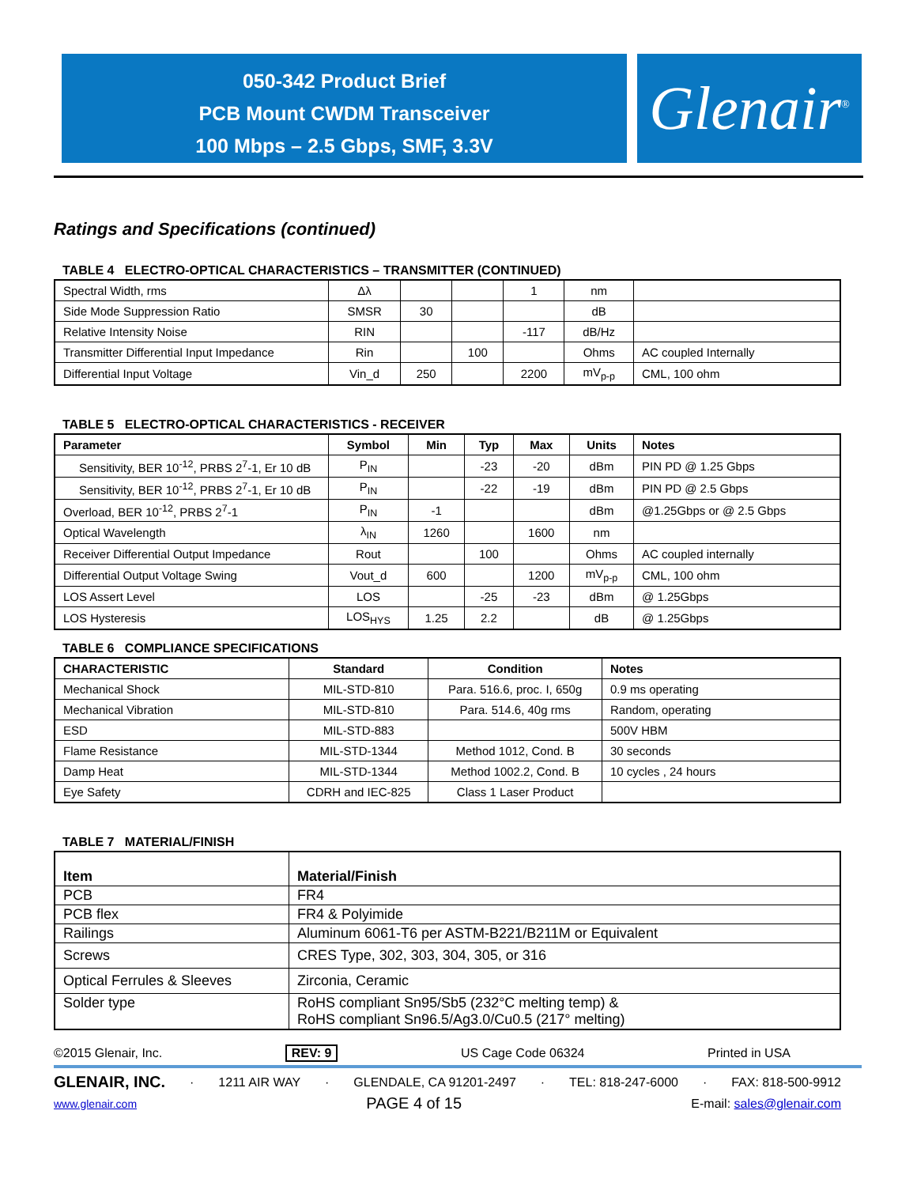050-342 Product Brief
PCB Mount CWDM Transceiver
100 Mbps – 2.5 Gbps, SMF, 3.3V
Glenair<sup>®</sup>
Ratings and Specifications (continued)
TABLE 4 ELECTRO-OPTICAL CHARACTERISTICS – TRANSMITTER (CONTINUED)
| Spectral Width, rms | Δλ | | | 1 | nm | |
| Side Mode Suppression Ratio | SMSR | 30 | | | dB | |
| Relative Intensity Noise | RIN | | | -117 | dB/Hz | |
| Transmitter Differential Input Impedance | Rin | | 100 | | Ohms | AC coupled Internally |
| Differential Input Voltage | Vin_d | 250 | | 2200 | mV<sub>p-p</sub> | CML, 100 ohm |
TABLE 5 ELECTRO-OPTICAL CHARACTERISTICS - RECEIVER
| Parameter | Symbol | Min | Typ | Max | Units | Notes |
| --- | --- | --- | --- | --- | --- | --- |
| Sensitivity, BER 10<sup>-12</sup>, PRBS 2<sup>7</sup>-1, Er 10 dB | P<sub>IN</sub> | | -23 | -20 | dBm | PIN PD @ 1.25 Gbps |
| Sensitivity, BER 10<sup>-12</sup>, PRBS 2<sup>7</sup>-1, Er 10 dB | P<sub>IN</sub> | | -22 | -19 | dBm | PIN PD @ 2.5 Gbps |
| Overload, BER 10<sup>-12</sup>, PRBS 2<sup>7</sup>-1 | P<sub>IN</sub> | -1 | | | dBm | @1.25Gbps or @ 2.5 Gbps |
| Optical Wavelength | λ<sub>IN</sub> | 1260 | | 1600 | nm | |
| Receiver Differential Output Impedance | Rout | | 100 | | Ohms | AC coupled internally |
| Differential Output Voltage Swing | Vout_d | 600 | | 1200 | mV<sub>p-p</sub> | CML, 100 ohm |
| LOS Assert Level | LOS | | -25 | -23 | dBm | @ 1.25Gbps |
| LOS Hysteresis | LOS<sub>HYS</sub> | 1.25 | 2.2 | | dB | @ 1.25Gbps |
TABLE 6 COMPLIANCE SPECIFICATIONS
| CHARACTERISTIC | Standard | Condition | Notes |
| --- | --- | --- | --- |
| Mechanical Shock | MIL-STD-810 | Para. 516.6, proc. I, 650g | 0.9 ms operating |
| Mechanical Vibration | MIL-STD-810 | Para. 514.6, 40g rms | Random, operating |
| ESD | MIL-STD-883 | | 500V HBM |
| Flame Resistance | MIL-STD-1344 | Method 1012, Cond. B | 30 seconds |
| Damp Heat | MIL-STD-1344 | Method 1002.2, Cond. B | 10 cycles , 24 hours |
| Eye Safety | CDRH and IEC-825 | Class 1 Laser Product | |
TABLE 7 MATERIAL/FINISH
| Item | Material/Finish |
| --- | --- |
| PCB | FR4 |
| PCB flex | FR4 & Polyimide |
| Railings | Aluminum 6061-T6 per ASTM-B221/B211M or Equivalent |
| Screws | CRES Type, 302, 303, 304, 305, or 316 |
| Optical Ferrules & Sleeves | Zirconia, Ceramic |
| Solder type | RoHS compliant Sn95/Sb5 (232°C melting temp) & RoHS compliant Sn96.5/Ag3.0/Cu0.5 (217° melting) |
©2015 Glenair, Inc. REV: 9 US Cage Code 06324 Printed in USA
GLENAIR, INC. · 1211 AIR WAY · GLENDALE, CA 91201-2497 · TEL: 818-247-6000 · FAX: 818-500-9912
www.glenair.com PAGE 4 of 15 E-mail: sales@glenair.com